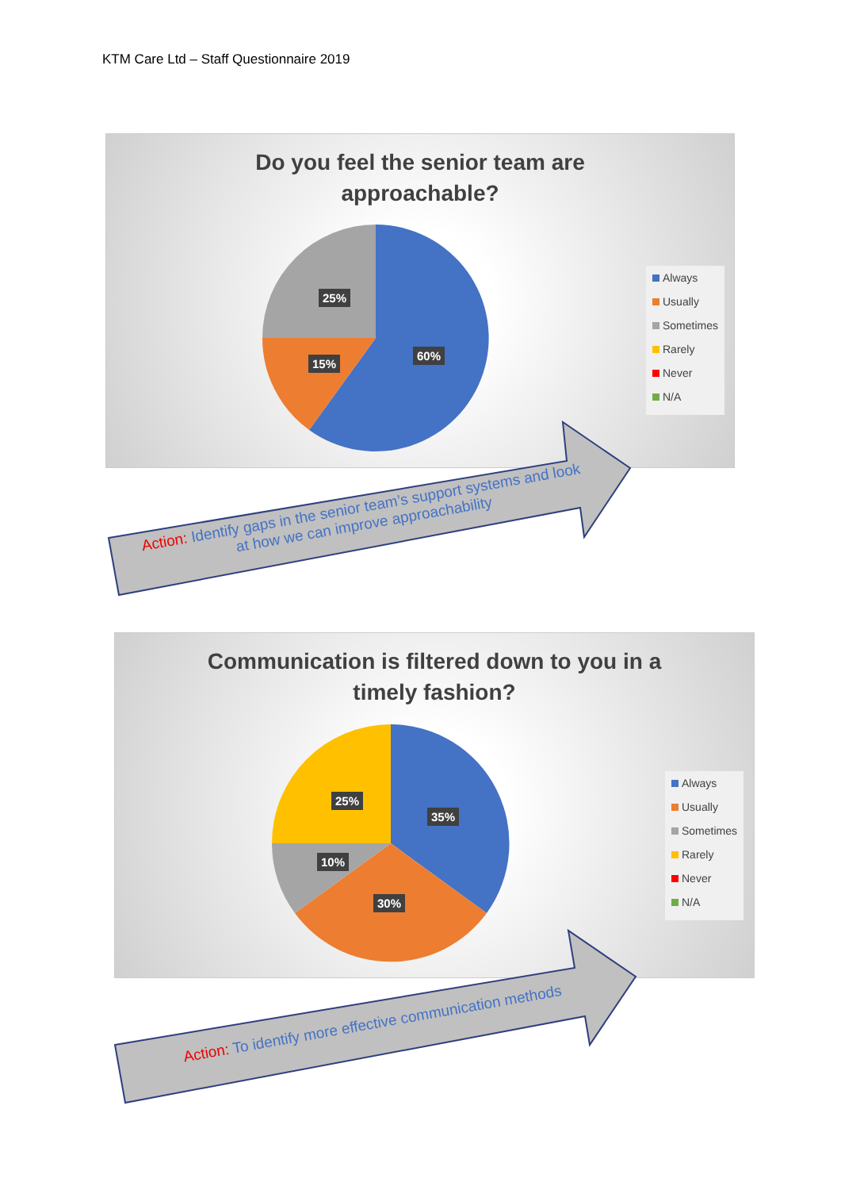KTM Care Ltd – Staff Questionnaire 2019
Do you feel the senior team are
approachable?
25%
15%
60%
Always
Usually
Sometimes
Rarely
Never
N/A
Action: Identify gaps in the senior team’s support systems and look
at how we can improve approachability
Communication is filtered down to you in a
timely fashion?
25%
35%
10%
30%
Always
Usually
Sometimes
Rarely
Never
N/A
Action: To identify more effective communication methods